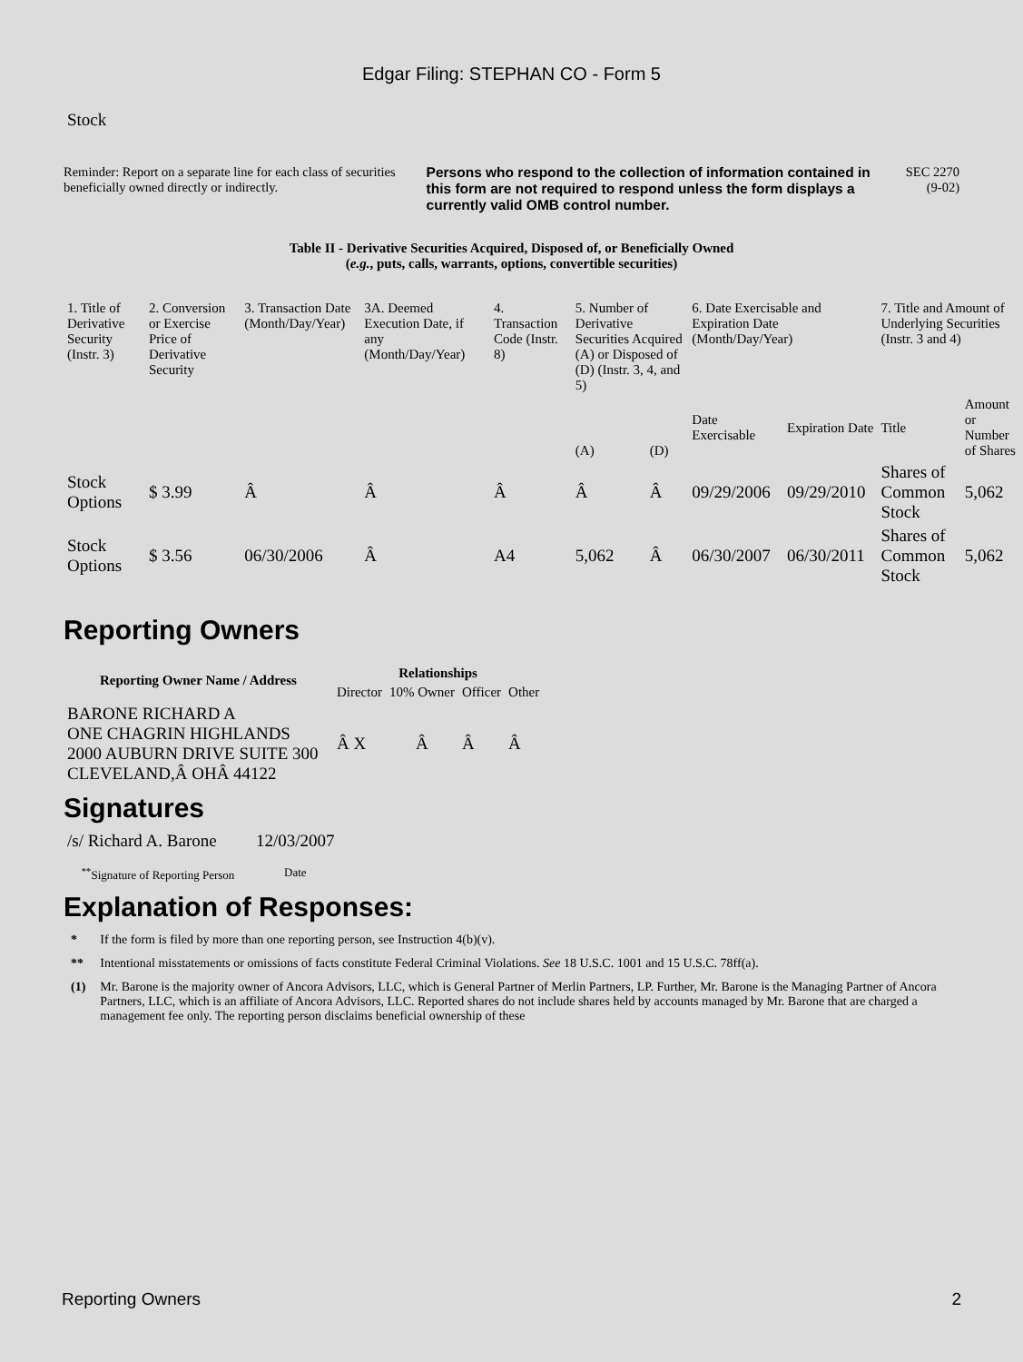Edgar Filing: STEPHAN CO - Form 5
Stock
Reminder: Report on a separate line for each class of securities beneficially owned directly or indirectly.
Persons who respond to the collection of information contained in this form are not required to respond unless the form displays a currently valid OMB control number.
SEC 2270
(9-02)
Table II - Derivative Securities Acquired, Disposed of, or Beneficially Owned
(e.g., puts, calls, warrants, options, convertible securities)
| 1. Title of Derivative Security (Instr. 3) | 2. Conversion or Exercise Price of Derivative Security | 3. Transaction Date (Month/Day/Year) | 3A. Deemed Execution Date, if any (Month/Day/Year) | 4. Transaction Code (Instr. 8) | 5. Number of Derivative Securities Acquired (A) or Disposed of (D) (Instr. 3, 4, and 5) | | 6. Date Exercisable and Expiration Date (Month/Day/Year) | | 7. Title and Amount of Underlying Securities (Instr. 3 and 4) | |
| | | | | | (A) | (D) | Date Exercisable | Expiration Date | Title | Amount or Number of Shares |
| Stock Options | $ 3.99 | Â | Â | Â | Â | Â | 09/29/2006 | 09/29/2010 | Shares of Common Stock | 5,062 |
| Stock Options | $ 3.56 | 06/30/2006 | Â | A4 | 5,062 | Â | 06/30/2007 | 06/30/2011 | Shares of Common Stock | 5,062 |
Reporting Owners
| Reporting Owner Name / Address | Relationships | | | |
| --- | --- | --- | --- | --- |
| | Director | 10% Owner | Officer | Other |
| BARONE RICHARD A ONE CHAGRIN HIGHLANDS 2000 AUBURN DRIVE SUITE 300 CLEVELAND,Â OHÂ 44122 | Â X | Â | Â | Â |
Signatures
| /s/ Richard A. Barone | 12/03/2007 |
| <sup>**</sup> Signature of Reporting Person | Date |
Explanation of Responses:
| * | If the form is filed by more than one reporting person, see Instruction 4(b)(v). |
| ** | Intentional misstatements or omissions of facts constitute Federal Criminal Violations. See 18 U.S.C. 1001 and 15 U.S.C. 78ff(a). |
| (1) | Mr. Barone is the majority owner of Ancora Advisors, LLC, which is General Partner of Merlin Partners, LP. Further, Mr. Barone is the Managing Partner of Ancora Partners, LLC, which is an affiliate of Ancora Advisors, LLC. Reported shares do not include shares held by accounts managed by Mr. Barone that are charged a management fee only. The reporting person disclaims beneficial ownership of these |
Reporting Owners 2